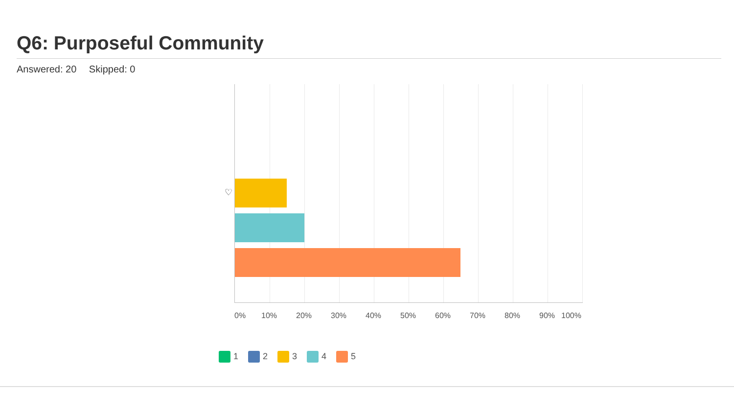Q6: Purposeful Community
Answered: 20 Skipped: 0
♡
0% 10% 20% 30% 40% 50% 60% 70% 80% 90% 100%
1 2 3 4 5